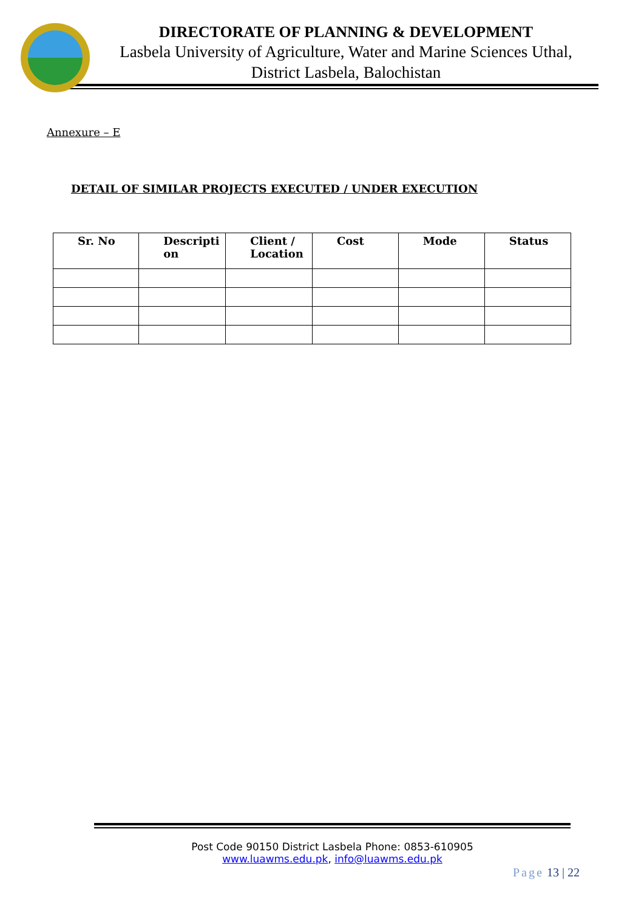DIRECTORATE OF PLANNING & DEVELOPMENT
Lasbela University of Agriculture, Water and Marine Sciences Uthal,
District Lasbela, Balochistan
Annexure – E
DETAIL OF SIMILAR PROJECTS EXECUTED / UNDER EXECUTION
| Sr. No | Descripti on | Client / Location | Cost | Mode | Status |
| --- | --- | --- | --- | --- | --- |
Post Code 90150 District Lasbela Phone: 0853-610905
www.luawms.edu.pk, info@luawms.edu.pk
Page 13 | 22